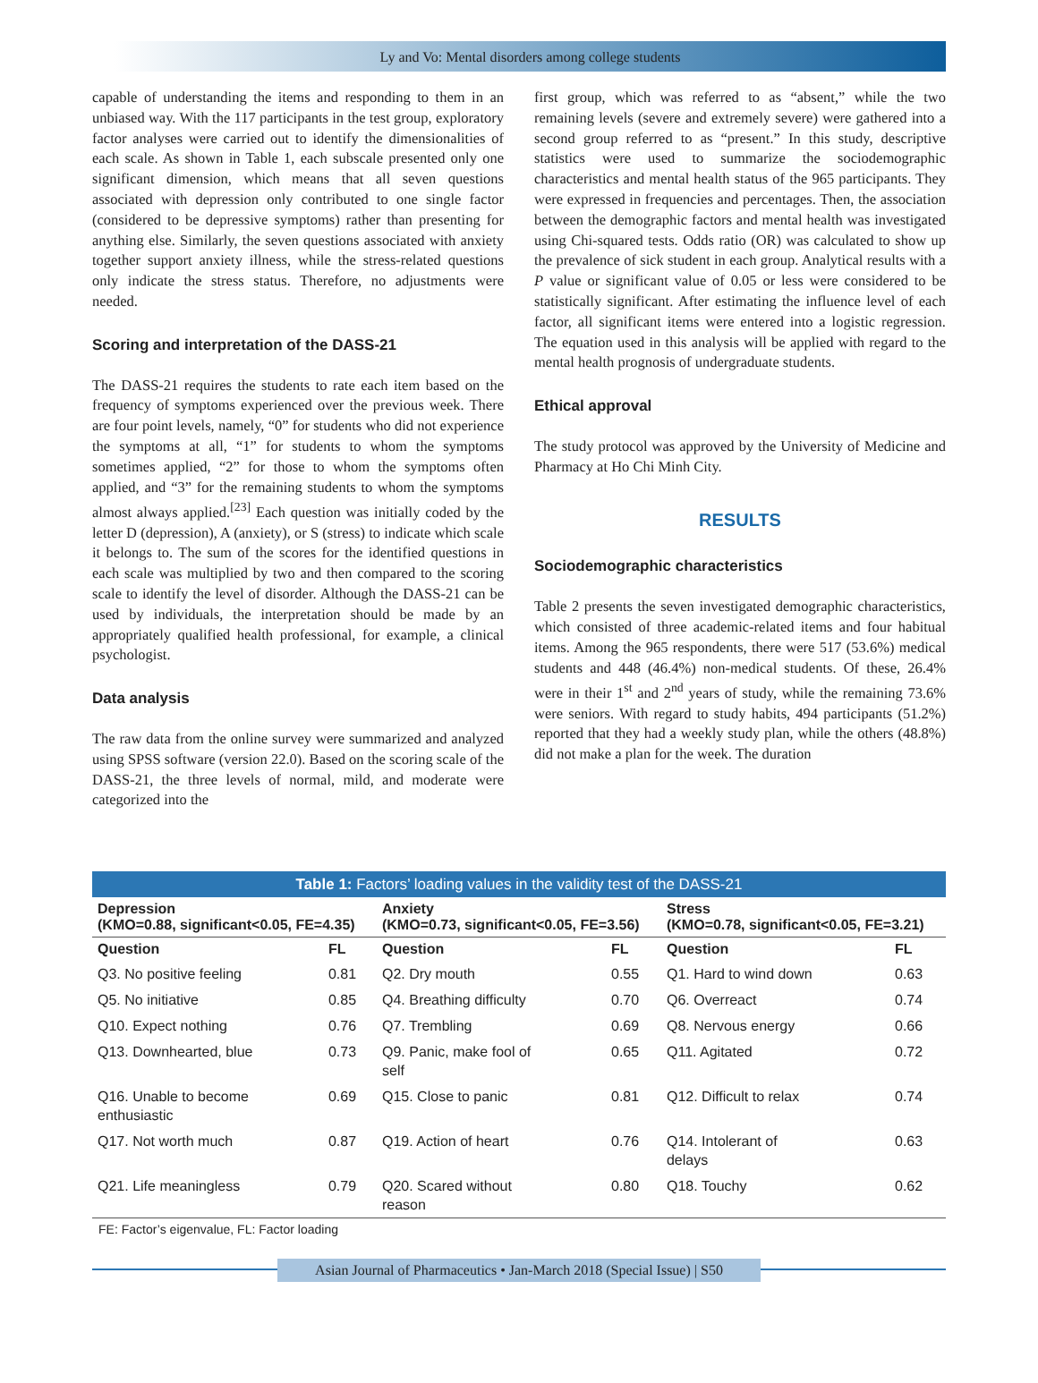Ly and Vo: Mental disorders among college students
capable of understanding the items and responding to them in an unbiased way. With the 117 participants in the test group, exploratory factor analyses were carried out to identify the dimensionalities of each scale. As shown in Table 1, each subscale presented only one significant dimension, which means that all seven questions associated with depression only contributed to one single factor (considered to be depressive symptoms) rather than presenting for anything else. Similarly, the seven questions associated with anxiety together support anxiety illness, while the stress-related questions only indicate the stress status. Therefore, no adjustments were needed.
Scoring and interpretation of the DASS-21
The DASS-21 requires the students to rate each item based on the frequency of symptoms experienced over the previous week. There are four point levels, namely, “0” for students who did not experience the symptoms at all, “1” for students to whom the symptoms sometimes applied, “2” for those to whom the symptoms often applied, and “3” for the remaining students to whom the symptoms almost always applied.<sup>[23]</sup> Each question was initially coded by the letter D (depression), A (anxiety), or S (stress) to indicate which scale it belongs to. The sum of the scores for the identified questions in each scale was multiplied by two and then compared to the scoring scale to identify the level of disorder. Although the DASS-21 can be used by individuals, the interpretation should be made by an appropriately qualified health professional, for example, a clinical psychologist.
Data analysis
The raw data from the online survey were summarized and analyzed using SPSS software (version 22.0). Based on the scoring scale of the DASS-21, the three levels of normal, mild, and moderate were categorized into the
first group, which was referred to as “absent,” while the two remaining levels (severe and extremely severe) were gathered into a second group referred to as “present.” In this study, descriptive statistics were used to summarize the sociodemographic characteristics and mental health status of the 965 participants. They were expressed in frequencies and percentages. Then, the association between the demographic factors and mental health was investigated using Chi-squared tests. Odds ratio (OR) was calculated to show up the prevalence of sick student in each group. Analytical results with a P value or significant value of 0.05 or less were considered to be statistically significant. After estimating the influence level of each factor, all significant items were entered into a logistic regression. The equation used in this analysis will be applied with regard to the mental health prognosis of undergraduate students.
Ethical approval
The study protocol was approved by the University of Medicine and Pharmacy at Ho Chi Minh City.
RESULTS
Sociodemographic characteristics
Table 2 presents the seven investigated demographic characteristics, which consisted of three academic-related items and four habitual items. Among the 965 respondents, there were 517 (53.6%) medical students and 448 (46.4%) non-medical students. Of these, 26.4% were in their 1<sup>st</sup> and 2<sup>nd</sup> years of study, while the remaining 73.6% were seniors. With regard to study habits, 494 participants (51.2%) reported that they had a weekly study plan, while the others (48.8%) did not make a plan for the week. The duration
| Table 1: Factors’ loading values in the validity test of the DASS-21 | | | | | |
| Depression (KMO=0.88, significant<0.05, FE=4.35) | | Anxiety (KMO=0.73, significant<0.05, FE=3.56) | | Stress (KMO=0.78, significant<0.05, FE=3.21) | |
| Question | FL | Question | FL | Question | FL |
| Q3. No positive feeling | 0.81 | Q2. Dry mouth | 0.55 | Q1. Hard to wind down | 0.63 |
| Q5. No initiative | 0.85 | Q4. Breathing difficulty | 0.70 | Q6. Overreact | 0.74 |
| Q10. Expect nothing | 0.76 | Q7. Trembling | 0.69 | Q8. Nervous energy | 0.66 |
| Q13. Downhearted, blue | 0.73 | Q9. Panic, make fool of self | 0.65 | Q11. Agitated | 0.72 |
| Q16. Unable to become enthusiastic | 0.69 | Q15. Close to panic | 0.81 | Q12. Difficult to relax | 0.74 |
| Q17. Not worth much | 0.87 | Q19. Action of heart | 0.76 | Q14. Intolerant of delays | 0.63 |
| Q21. Life meaningless | 0.79 | Q20. Scared without reason | 0.80 | Q18. Touchy | 0.62 |
FE: Factor’s eigenvalue, FL: Factor loading
Asian Journal of Pharmaceutics • Jan-March 2018 (Special Issue) | S50